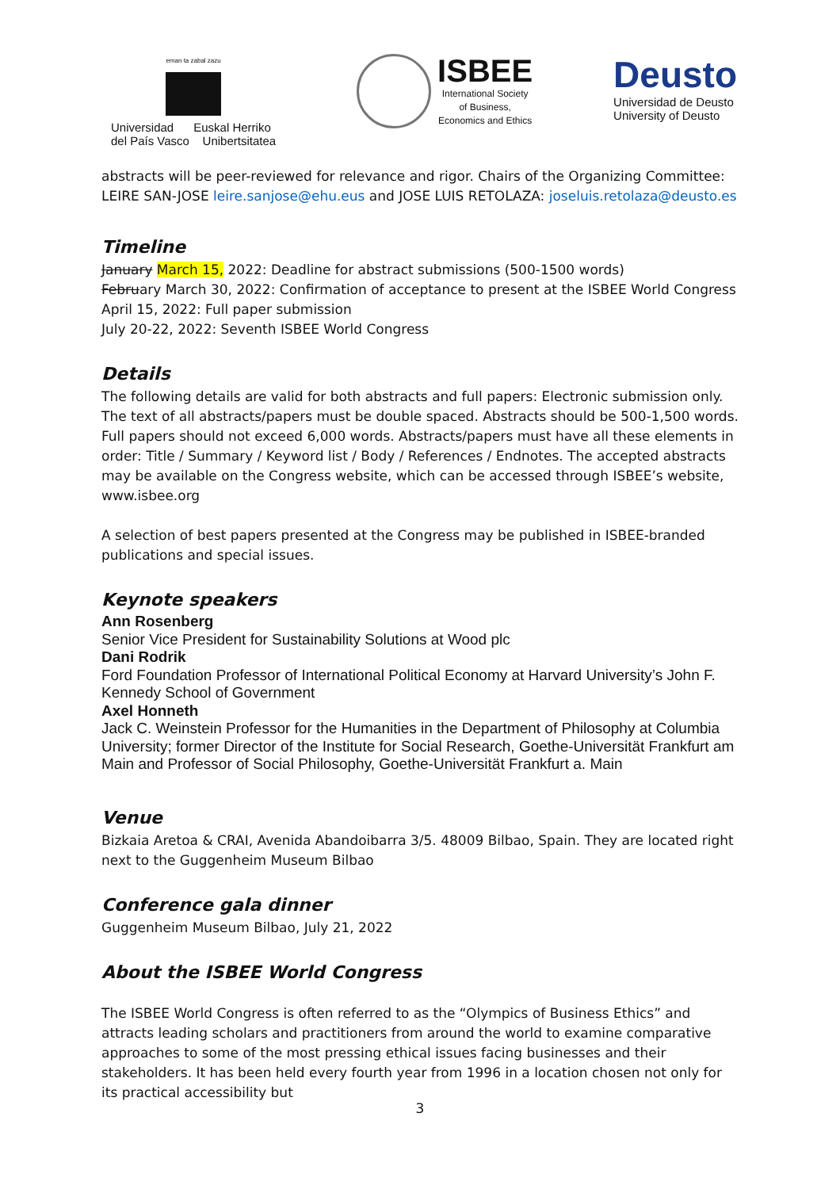eman ta zabal zazu
Universidad Euskal Herriko
del País Vasco Unibertsitatea
ISBEE
International Society
of Business,
Economics and Ethics
Deusto
Universidad de Deusto
University of Deusto
abstracts will be peer-reviewed for relevance and rigor. Chairs of the Organizing Committee: LEIRE SAN-JOSE leire.sanjose@ehu.eus and JOSE LUIS RETOLAZA: joseluis.retolaza@deusto.es
Timeline
January March 15, 2022: Deadline for abstract submissions (500-1500 words)
February March 30, 2022: Confirmation of acceptance to present at the ISBEE World Congress
April 15, 2022: Full paper submission
July 20-22, 2022: Seventh ISBEE World Congress
Details
The following details are valid for both abstracts and full papers: Electronic submission only. The text of all abstracts/papers must be double spaced. Abstracts should be 500-1,500 words. Full papers should not exceed 6,000 words. Abstracts/papers must have all these elements in order: Title / Summary / Keyword list / Body / References / Endnotes. The accepted abstracts may be available on the Congress website, which can be accessed through ISBEE’s website, www.isbee.org
A selection of best papers presented at the Congress may be published in ISBEE-branded publications and special issues.
Keynote speakers
Ann Rosenberg
Senior Vice President for Sustainability Solutions at Wood plc
Dani Rodrik
Ford Foundation Professor of International Political Economy at Harvard University’s John F. Kennedy School of Government
Axel Honneth
Jack C. Weinstein Professor for the Humanities in the Department of Philosophy at Columbia University; former Director of the Institute for Social Research, Goethe-Universität Frankfurt am Main and Professor of Social Philosophy, Goethe-Universität Frankfurt a. Main
Venue
Bizkaia Aretoa & CRAI, Avenida Abandoibarra 3/5. 48009 Bilbao, Spain. They are located right next to the Guggenheim Museum Bilbao
Conference gala dinner
Guggenheim Museum Bilbao, July 21, 2022
About the ISBEE World Congress
The ISBEE World Congress is often referred to as the “Olympics of Business Ethics” and attracts leading scholars and practitioners from around the world to examine comparative approaches to some of the most pressing ethical issues facing businesses and their stakeholders. It has been held every fourth year from 1996 in a location chosen not only for its practical accessibility but
3